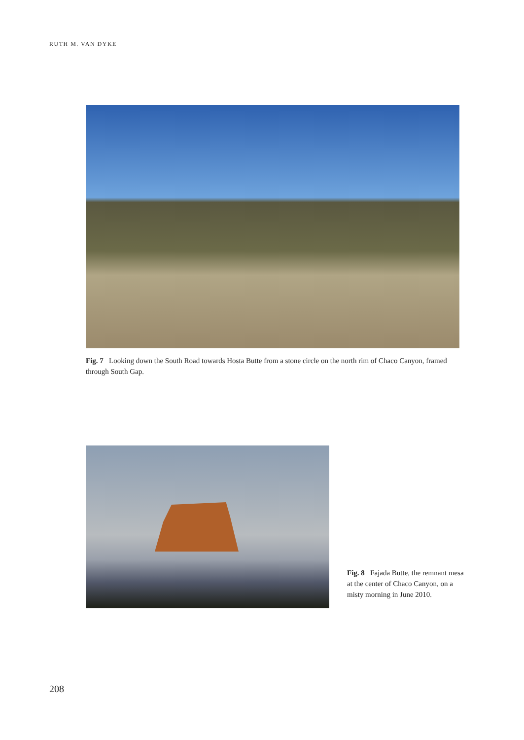RUTH M. VAN DYKE
Fig. 7 Looking down the South Road towards Hosta Butte from a stone circle on the north rim of Chaco Canyon, framed through South Gap.
Fig. 8 Fajada Butte, the remnant mesa at the center of Chaco Canyon, on a misty morning in June 2010.
208